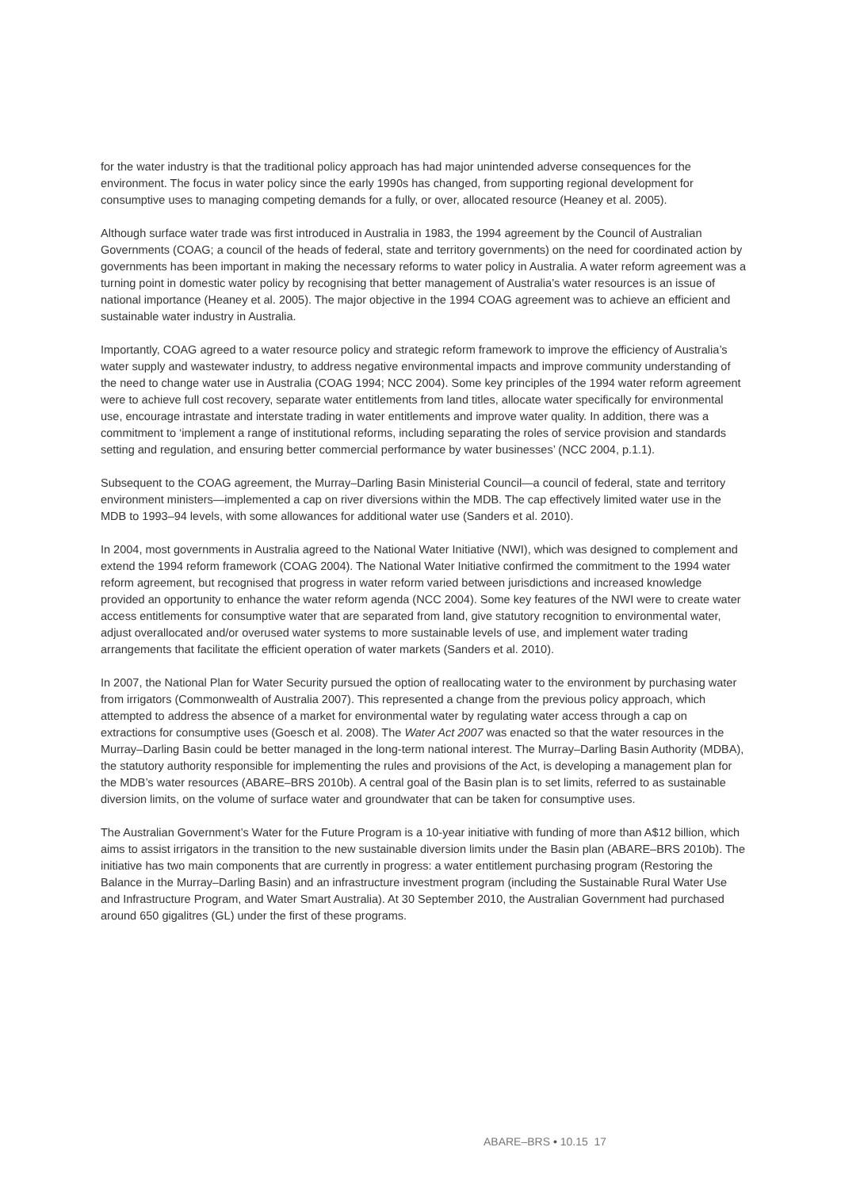for the water industry is that the traditional policy approach has had major unintended adverse consequences for the environment. The focus in water policy since the early 1990s has changed, from supporting regional development for consumptive uses to managing competing demands for a fully, or over, allocated resource (Heaney et al. 2005).
Although surface water trade was first introduced in Australia in 1983, the 1994 agreement by the Council of Australian Governments (COAG; a council of the heads of federal, state and territory governments) on the need for coordinated action by governments has been important in making the necessary reforms to water policy in Australia. A water reform agreement was a turning point in domestic water policy by recognising that better management of Australia’s water resources is an issue of national importance (Heaney et al. 2005). The major objective in the 1994 COAG agreement was to achieve an efficient and sustainable water industry in Australia.
Importantly, COAG agreed to a water resource policy and strategic reform framework to improve the efficiency of Australia’s water supply and wastewater industry, to address negative environmental impacts and improve community understanding of the need to change water use in Australia (COAG 1994; NCC 2004). Some key principles of the 1994 water reform agreement were to achieve full cost recovery, separate water entitlements from land titles, allocate water specifically for environmental use, encourage intrastate and interstate trading in water entitlements and improve water quality. In addition, there was a commitment to ‘implement a range of institutional reforms, including separating the roles of service provision and standards setting and regulation, and ensuring better commercial performance by water businesses’ (NCC 2004, p.1.1).
Subsequent to the COAG agreement, the Murray–Darling Basin Ministerial Council—a council of federal, state and territory environment ministers—implemented a cap on river diversions within the MDB. The cap effectively limited water use in the MDB to 1993–94 levels, with some allowances for additional water use (Sanders et al. 2010).
In 2004, most governments in Australia agreed to the National Water Initiative (NWI), which was designed to complement and extend the 1994 reform framework (COAG 2004). The National Water Initiative confirmed the commitment to the 1994 water reform agreement, but recognised that progress in water reform varied between jurisdictions and increased knowledge provided an opportunity to enhance the water reform agenda (NCC 2004). Some key features of the NWI were to create water access entitlements for consumptive water that are separated from land, give statutory recognition to environmental water, adjust overallocated and/or overused water systems to more sustainable levels of use, and implement water trading arrangements that facilitate the efficient operation of water markets (Sanders et al. 2010).
In 2007, the National Plan for Water Security pursued the option of reallocating water to the environment by purchasing water from irrigators (Commonwealth of Australia 2007). This represented a change from the previous policy approach, which attempted to address the absence of a market for environmental water by regulating water access through a cap on extractions for consumptive uses (Goesch et al. 2008). The Water Act 2007 was enacted so that the water resources in the Murray–Darling Basin could be better managed in the long-term national interest. The Murray–Darling Basin Authority (MDBA), the statutory authority responsible for implementing the rules and provisions of the Act, is developing a management plan for the MDB’s water resources (ABARE–BRS 2010b). A central goal of the Basin plan is to set limits, referred to as sustainable diversion limits, on the volume of surface water and groundwater that can be taken for consumptive uses.
The Australian Government’s Water for the Future Program is a 10-year initiative with funding of more than A$12 billion, which aims to assist irrigators in the transition to the new sustainable diversion limits under the Basin plan (ABARE–BRS 2010b). The initiative has two main components that are currently in progress: a water entitlement purchasing program (Restoring the Balance in the Murray–Darling Basin) and an infrastructure investment program (including the Sustainable Rural Water Use and Infrastructure Program, and Water Smart Australia). At 30 September 2010, the Australian Government had purchased around 650 gigalitres (GL) under the first of these programs.
ABARE–BRS • 10.15 17